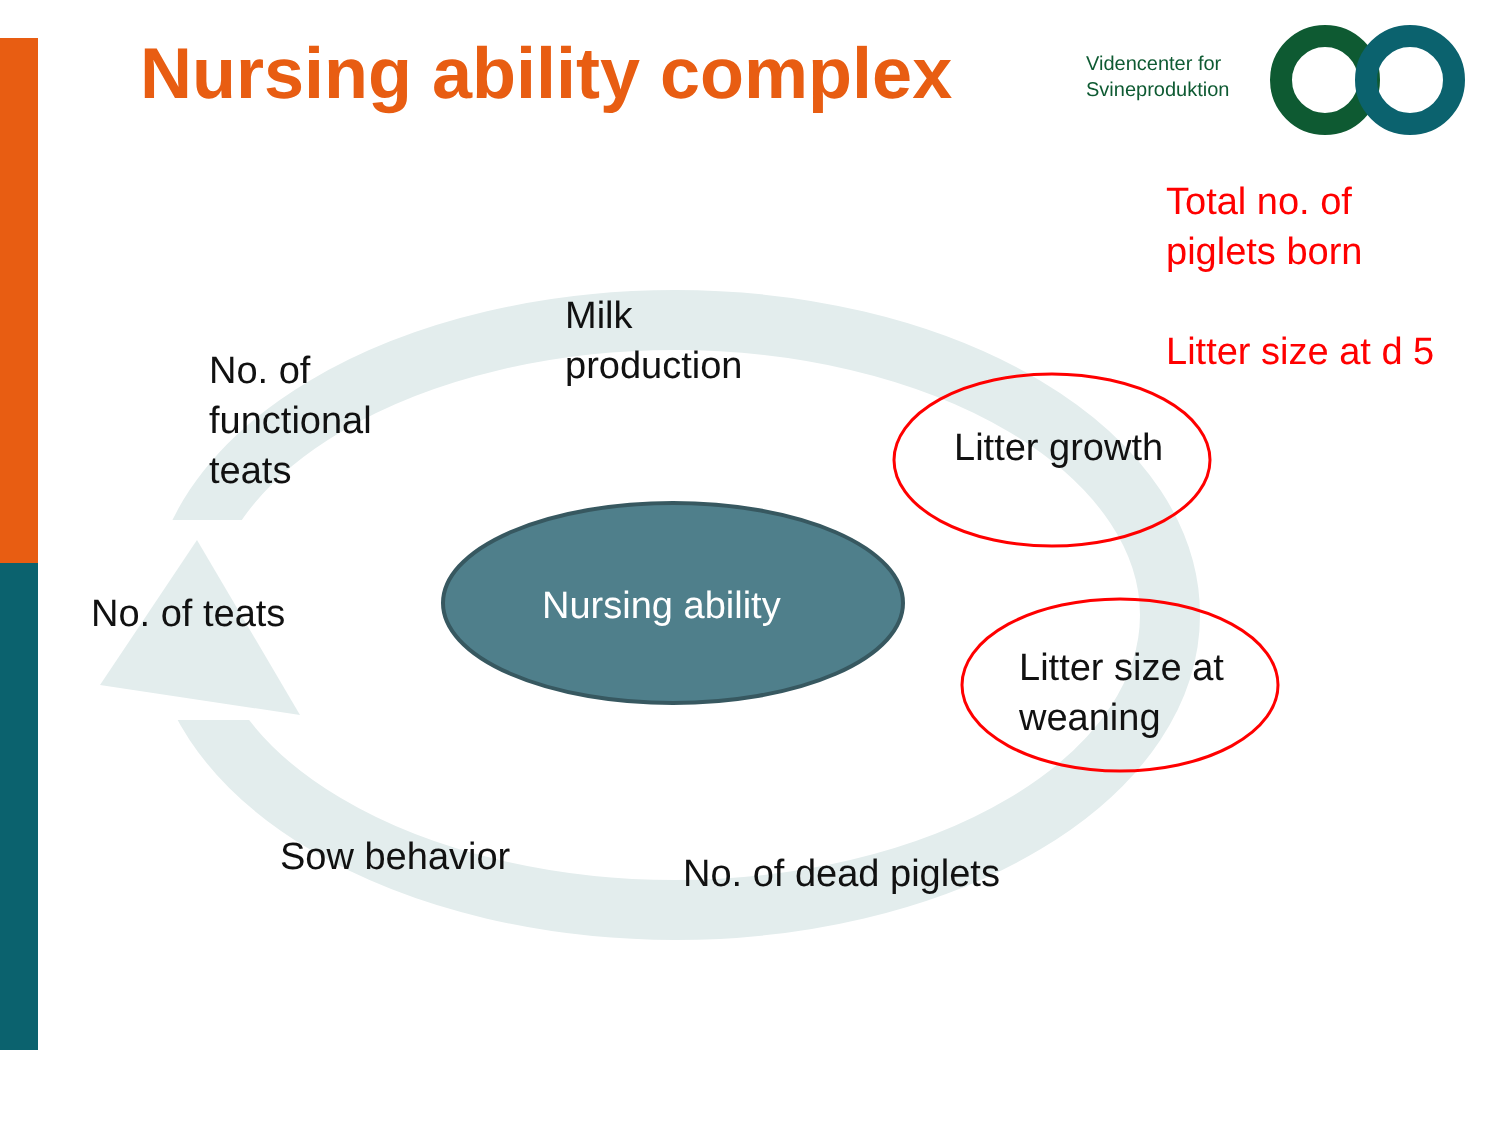Nursing ability complex
Videncenter for
Svineproduktion
Total no. of
piglets born
Litter size at d 5
Milk
production
No. of
functional
teats
Litter growth
No. of teats Nursing ability
Litter size at
weaning
Sow behavior No. of dead piglets